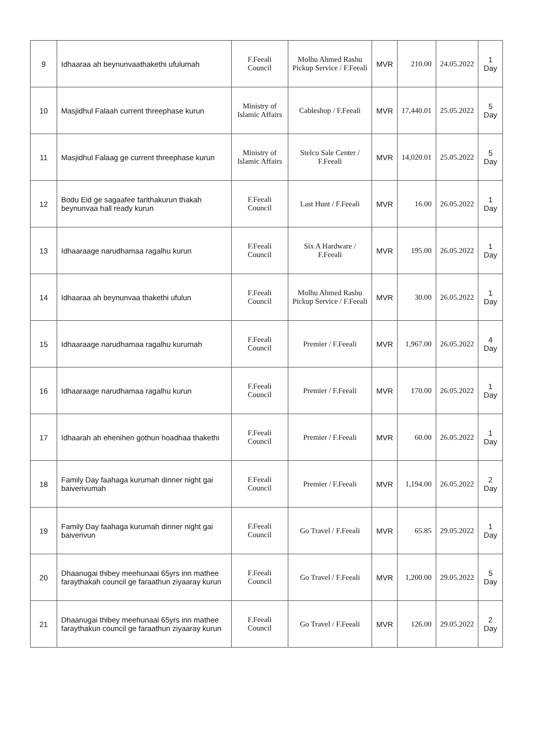| 9 | Idhaaraa ah beynunvaathakethi ufulumah | F.Feeali Council | Molhu Ahmed Rashu Pickup Service / F.Feeali | MVR | 210.00 | 24.05.2022 | 1 Day |
| 10 | Masjidhul Falaah current threephase kurun | Ministry of Islamic Affairs | Cableshop / F.Feeali | MVR | 17,440.01 | 25.05.2022 | 5 Day |
| 11 | Masjidhul Falaag ge current threephase kurun | Ministry of Islamic Affairs | Stelco Sale Center / F.Feeali | MVR | 14,020.01 | 25.05.2022 | 5 Day |
| 12 | Bodu Eid ge sagaafee farithakurun thakah beynunvaa hall ready kurun | F.Feeali Council | Last Hunt / F.Feeali | MVR | 16.00 | 26.05.2022 | 1 Day |
| 13 | Idhaaraage narudhamaa ragalhu kurun | F.Feeali Council | Six A Hardware / F.Feeali | MVR | 195.00 | 26.05.2022 | 1 Day |
| 14 | Idhaaraa ah beynunvaa thakethi ufulun | F.Feeali Council | Molhu Ahmed Rashu Pickup Service / F.Feeali | MVR | 30.00 | 26.05.2022 | 1 Day |
| 15 | Idhaaraage narudhamaa ragalhu kurumah | F.Feeali Council | Premier / F.Feeali | MVR | 1,967.00 | 26.05.2022 | 4 Day |
| 16 | Idhaaraage narudhamaa ragalhu kurun | F.Feeali Council | Premier / F.Feeali | MVR | 170.00 | 26.05.2022 | 1 Day |
| 17 | Idhaarah ah ehenihen gothun hoadhaa thakethi | F.Feeali Council | Premier / F.Feeali | MVR | 60.00 | 26.05.2022 | 1 Day |
| 18 | Family Day faahaga kurumah dinner night gai baiverivumah | F.Feeali Council | Premier / F.Feeali | MVR | 1,194.00 | 26.05.2022 | 2 Day |
| 19 | Family Day faahaga kurumah dinner night gai baiverivun | F.Feeali Council | Go Travel / F.Feeali | MVR | 65.85 | 29.05.2022 | 1 Day |
| 20 | Dhaanugai thibey meehunaai 65yrs inn mathee faraythakah council ge faraathun ziyaaray kurun | F.Feeali Council | Go Travel / F.Feeali | MVR | 1,200.00 | 29.05.2022 | 5 Day |
| 21 | Dhaanugai thibey meehunaai 65yrs inn mathee faraythakun council ge faraathun ziyaaray kurun | F.Feeali Council | Go Travel / F.Feeali | MVR | 126.00 | 29.05.2022 | 2 Day |